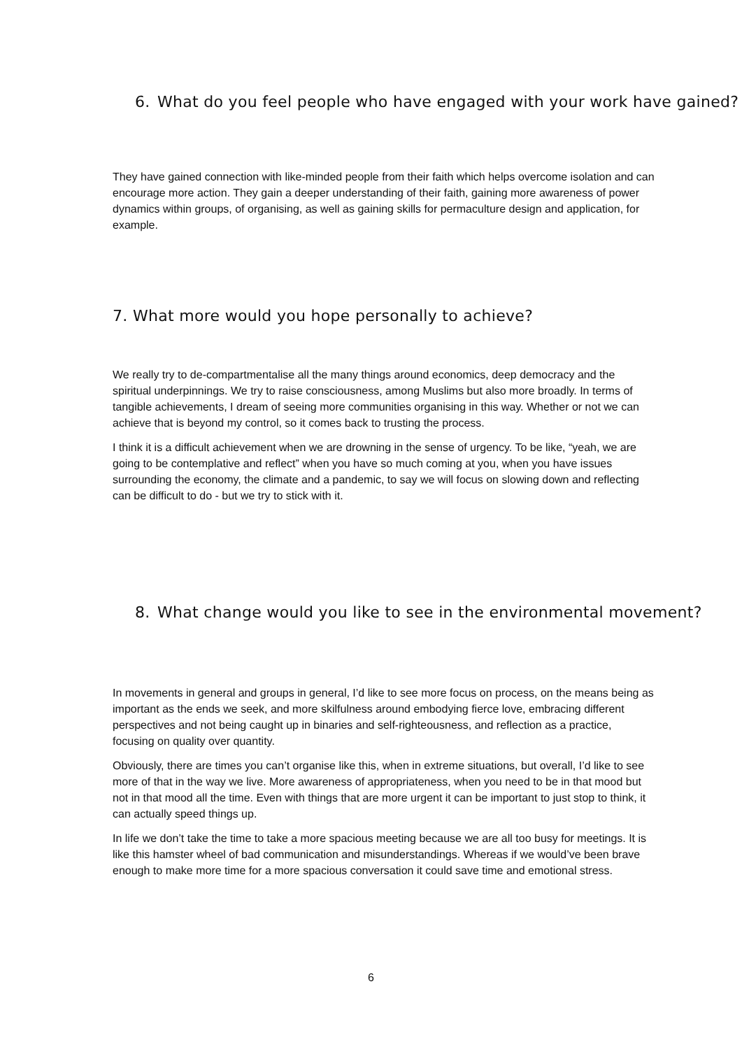6. What do you feel people who have engaged with your work have gained?
They have gained connection with like-minded people from their faith which helps overcome isolation and can encourage more action. They gain a deeper understanding of their faith, gaining more awareness of power dynamics within groups, of organising, as well as gaining skills for permaculture design and application, for example.
7. What more would you hope personally to achieve?
We really try to de-compartmentalise all the many things around economics, deep democracy and the spiritual underpinnings. We try to raise consciousness, among Muslims but also more broadly. In terms of tangible achievements, I dream of seeing more communities organising in this way. Whether or not we can achieve that is beyond my control, so it comes back to trusting the process.
I think it is a difficult achievement when we are drowning in the sense of urgency. To be like, “yeah, we are going to be contemplative and reflect” when you have so much coming at you, when you have issues surrounding the economy, the climate and a pandemic, to say we will focus on slowing down and reflecting can be difficult to do - but we try to stick with it.
8. What change would you like to see in the environmental movement?
In movements in general and groups in general, I’d like to see more focus on process, on the means being as important as the ends we seek, and more skilfulness around embodying fierce love, embracing different perspectives and not being caught up in binaries and self-righteousness, and reflection as a practice, focusing on quality over quantity.
Obviously, there are times you can’t organise like this, when in extreme situations, but overall, I’d like to see more of that in the way we live. More awareness of appropriateness, when you need to be in that mood but not in that mood all the time. Even with things that are more urgent it can be important to just stop to think, it can actually speed things up.
In life we don’t take the time to take a more spacious meeting because we are all too busy for meetings. It is like this hamster wheel of bad communication and misunderstandings. Whereas if we would’ve been brave enough to make more time for a more spacious conversation it could save time and emotional stress.
6